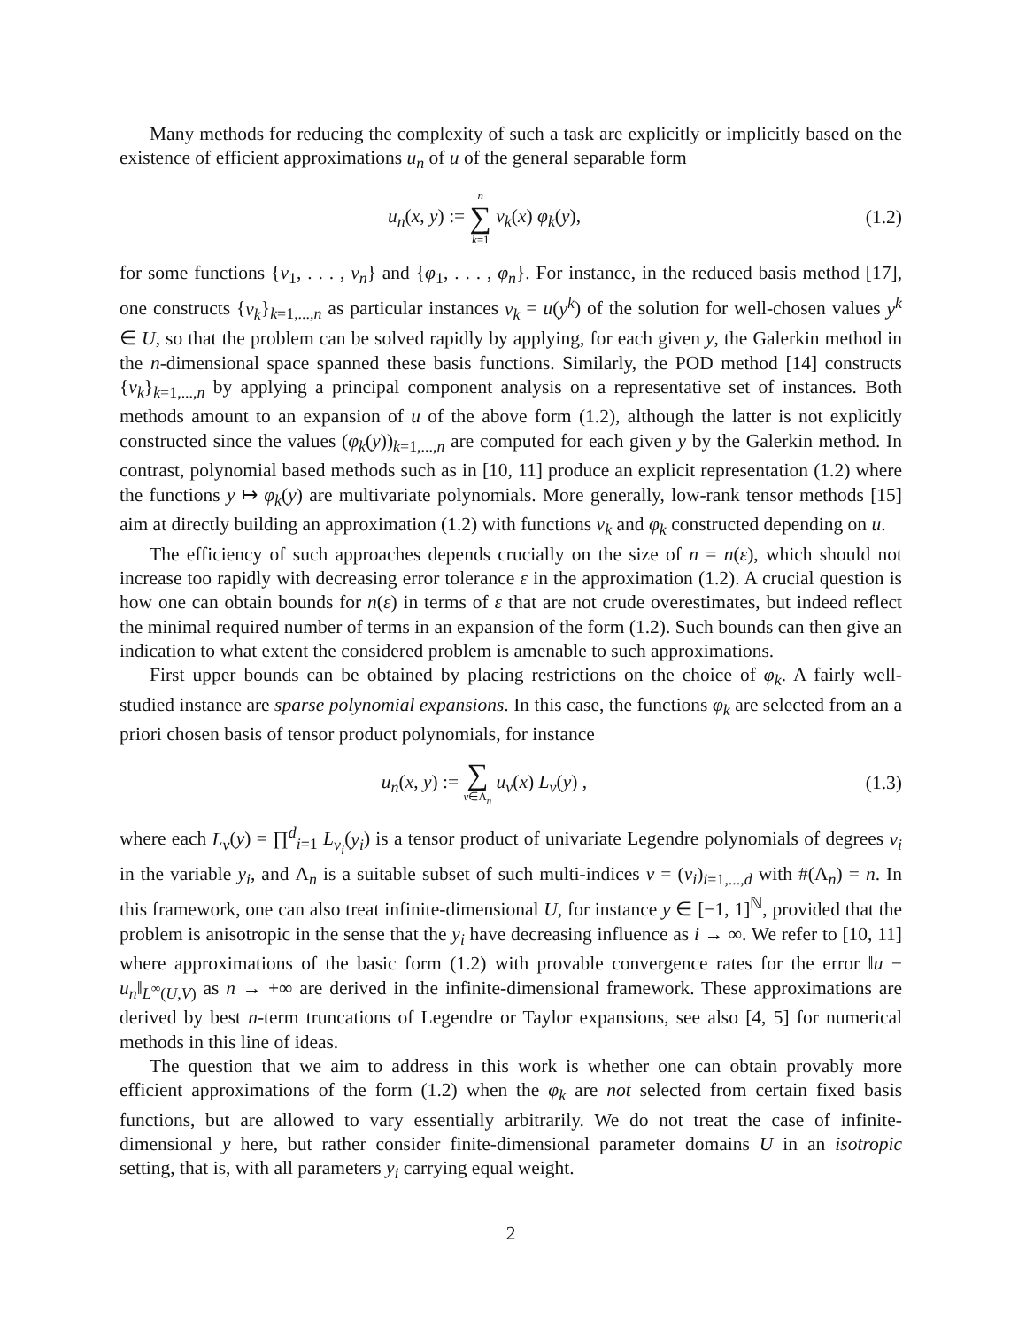Many methods for reducing the complexity of such a task are explicitly or implicitly based on the existence of efficient approximations u<sub>n</sub> of u of the general separable form
u<sub>n</sub>(x, y) := n ∑ k=1 v<sub>k</sub>(x) φ<sub>k</sub>(y),
(1.2)
for some functions {v<sub>1</sub>, . . . , v<sub>n</sub>} and {φ<sub>1</sub>, . . . , φ<sub>n</sub>}. For instance, in the reduced basis method [17], one constructs {v<sub>k</sub>}<sub>k=1,...,n</sub> as particular instances v<sub>k</sub> = u(y<sup>k</sup>) of the solution for well-chosen values y<sup>k</sup> ∈ U, so that the problem can be solved rapidly by applying, for each given y, the Galerkin method in the n-dimensional space spanned these basis functions. Similarly, the POD method [14] constructs {v<sub>k</sub>}<sub>k=1,...,n</sub> by applying a principal component analysis on a representative set of instances. Both methods amount to an expansion of u of the above form (1.2), although the latter is not explicitly constructed since the values (φ<sub>k</sub>(y))<sub>k=1,...,n</sub> are computed for each given y by the Galerkin method. In contrast, polynomial based methods such as in [10, 11] produce an explicit representation (1.2) where the functions y ↦ φ<sub>k</sub>(y) are multivariate polynomials. More generally, low-rank tensor methods [15] aim at directly building an approximation (1.2) with functions v<sub>k</sub> and φ<sub>k</sub> constructed depending on u.
The efficiency of such approaches depends crucially on the size of n = n(ε), which should not increase too rapidly with decreasing error tolerance ε in the approximation (1.2). A crucial question is how one can obtain bounds for n(ε) in terms of ε that are not crude overestimates, but indeed reflect the minimal required number of terms in an expansion of the form (1.2). Such bounds can then give an indication to what extent the considered problem is amenable to such approximations.
First upper bounds can be obtained by placing restrictions on the choice of φ<sub>k</sub>. A fairly well-studied instance are sparse polynomial expansions. In this case, the functions φ<sub>k</sub> are selected from an a priori chosen basis of tensor product polynomials, for instance
u<sub>n</sub>(x, y) := ∑ ν∈Λ<sub>n</sub> u<sub>ν</sub>(x) L<sub>ν</sub>(y) ,
(1.3)
where each L<sub>ν</sub>(y) = ∏<sup>d</sup><sub>i=1</sub> L<sub>ν<sub>i</sub></sub>(y<sub>i</sub>) is a tensor product of univariate Legendre polynomials of degrees ν<sub>i</sub> in the variable y<sub>i</sub>, and Λ<sub>n</sub> is a suitable subset of such multi-indices ν = (ν<sub>i</sub>)<sub>i=1,...,d</sub> with #(Λ<sub>n</sub>) = n. In this framework, one can also treat infinite-dimensional U, for instance y ∈ [−1, 1]<sup>ℕ</sup>, provided that the problem is anisotropic in the sense that the y<sub>i</sub> have decreasing influence as i → ∞. We refer to [10, 11] where approximations of the basic form (1.2) with provable convergence rates for the error ‖u − u<sub>n</sub>‖<sub>L<sup>∞</sup>(U,V)</sub> as n → +∞ are derived in the infinite-dimensional framework. These approximations are derived by best n-term truncations of Legendre or Taylor expansions, see also [4, 5] for numerical methods in this line of ideas.
The question that we aim to address in this work is whether one can obtain provably more efficient approximations of the form (1.2) when the φ<sub>k</sub> are not selected from certain fixed basis functions, but are allowed to vary essentially arbitrarily. We do not treat the case of infinite-dimensional y here, but rather consider finite-dimensional parameter domains U in an isotropic setting, that is, with all parameters y<sub>i</sub> carrying equal weight.
2